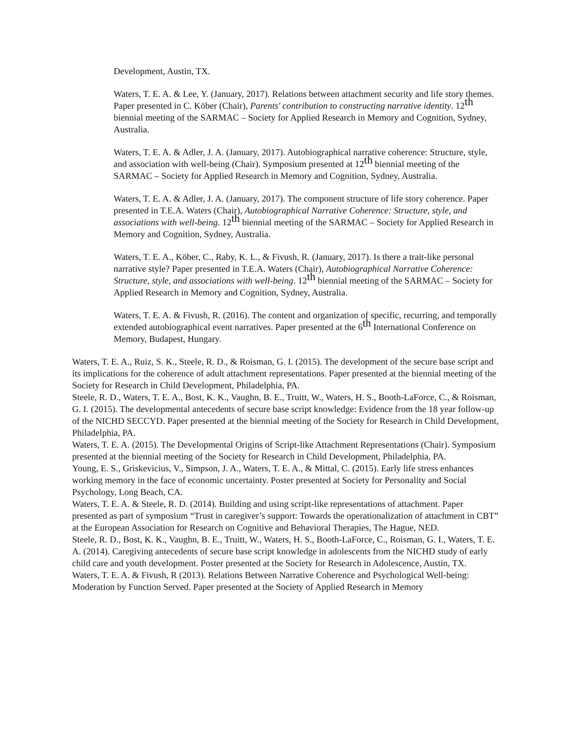Development, Austin, TX.
Waters, T. E. A. & Lee, Y. (January, 2017). Relations between attachment security and life story themes. Paper presented in C. Köber (Chair), Parents' contribution to constructing narrative identity. 12<sup>th</sup> biennial meeting of the SARMAC – Society for Applied Research in Memory and Cognition, Sydney, Australia.
Waters, T. E. A. & Adler, J. A. (January, 2017). Autobiographical narrative coherence: Structure, style, and association with well-being (Chair). Symposium presented at 12<sup>th</sup> biennial meeting of the SARMAC – Society for Applied Research in Memory and Cognition, Sydney, Australia.
Waters, T. E. A. & Adler, J. A. (January, 2017). The component structure of life story coherence. Paper presented in T.E.A. Waters (Chair), Autobiographical Narrative Coherence: Structure, style, and associations with well-being. 12<sup>th</sup> biennial meeting of the SARMAC – Society for Applied Research in Memory and Cognition, Sydney, Australia.
Waters, T. E. A., Köber, C., Raby, K. L., & Fivush, R. (January, 2017). Is there a trait-like personal narrative style? Paper presented in T.E.A. Waters (Chair), Autobiographical Narrative Coherence: Structure, style, and associations with well-being. 12<sup>th</sup> biennial meeting of the SARMAC – Society for Applied Research in Memory and Cognition, Sydney, Australia.
Waters, T. E. A. & Fivush, R. (2016). The content and organization of specific, recurring, and temporally extended autobiographical event narratives. Paper presented at the 6<sup>th</sup> International Conference on Memory, Budapest, Hungary.
Waters, T. E. A., Ruiz, S. K., Steele, R. D., & Roisman, G. I. (2015). The development of the secure base script and its implications for the coherence of adult attachment representations. Paper presented at the biennial meeting of the Society for Research in Child Development, Philadelphia, PA.
Steele, R. D., Waters, T. E. A., Bost, K. K., Vaughn, B. E., Truitt, W., Waters, H. S., Booth-LaForce, C., & Roisman, G. I. (2015). The developmental antecedents of secure base script knowledge: Evidence from the 18 year follow-up of the NICHD SECCYD. Paper presented at the biennial meeting of the Society for Research in Child Development, Philadelphia, PA.
Waters, T. E. A. (2015). The Developmental Origins of Script-like Attachment Representations (Chair). Symposium presented at the biennial meeting of the Society for Research in Child Development, Philadelphia, PA.
Young, E. S., Griskevicius, V., Simpson, J. A., Waters, T. E. A., & Mittal, C. (2015). Early life stress enhances working memory in the face of economic uncertainty. Poster presented at Society for Personality and Social Psychology, Long Beach, CA.
Waters, T. E. A. & Steele, R. D. (2014). Building and using script-like representations of attachment. Paper presented as part of symposium “Trust in caregiver’s support: Towards the operationalization of attachment in CBT” at the European Association for Research on Cognitive and Behavioral Therapies, The Hague, NED.
Steele, R. D., Bost, K. K., Vaughn, B. E., Truitt, W., Waters, H. S., Booth-LaForce, C., Roisman, G. I., Waters, T. E. A. (2014). Caregiving antecedents of secure base script knowledge in adolescents from the NICHD study of early child care and youth development. Poster presented at the Society for Research in Adolescence, Austin, TX.
Waters, T. E. A. & Fivush, R (2013). Relations Between Narrative Coherence and Psychological Well-being: Moderation by Function Served. Paper presented at the Society of Applied Research in Memory